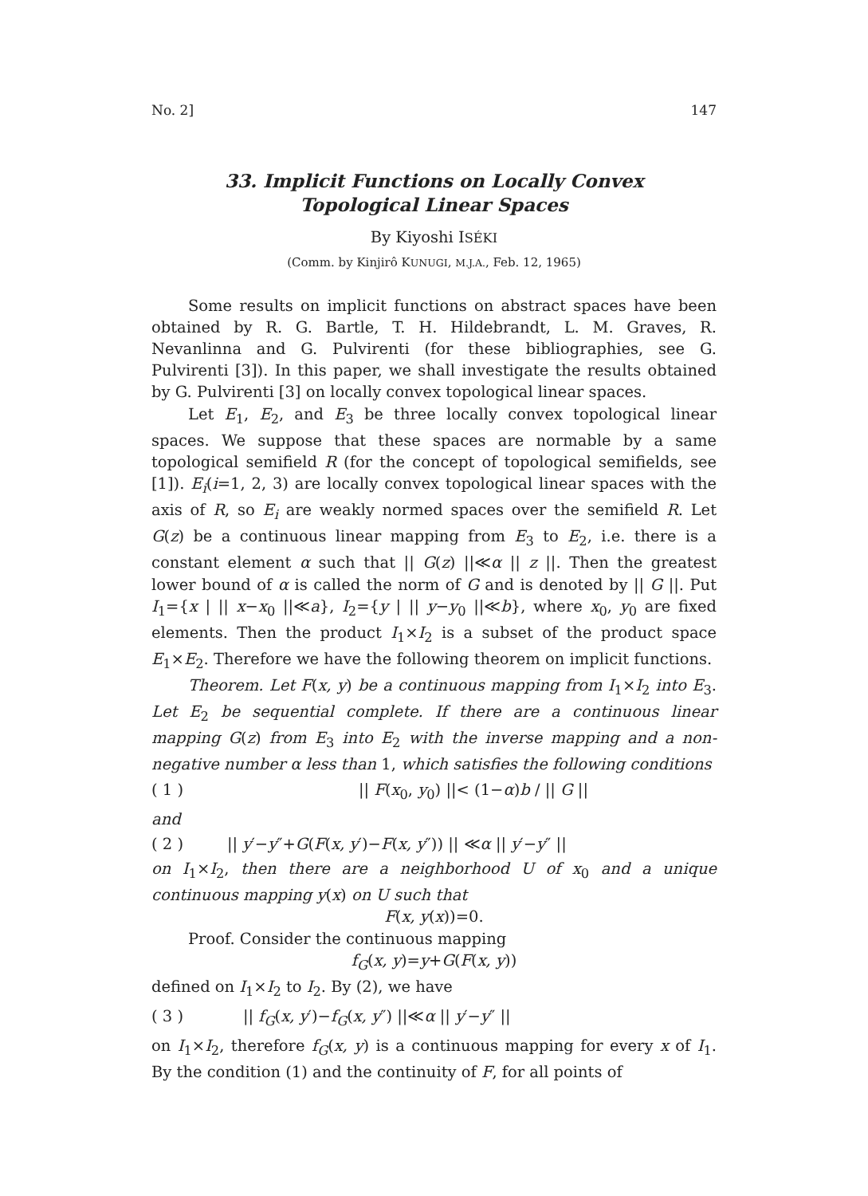No. 2] 147
33. Implicit Functions on Locally Convex
Topological Linear Spaces
By Kiyoshi ISÉKI
(Comm. by Kinjirô KUNUGI, M.J.A., Feb. 12, 1965)
Some results on implicit functions on abstract spaces have been obtained by R. G. Bartle, T. H. Hildebrandt, L. M. Graves, R. Nevanlinna and G. Pulvirenti (for these bibliographies, see G. Pulvirenti [3]). In this paper, we shall investigate the results obtained by G. Pulvirenti [3] on locally convex topological linear spaces.
Let E<sub>1</sub>, E<sub>2</sub>, and E<sub>3</sub> be three locally convex topological linear spaces. We suppose that these spaces are normable by a same topological semifield R (for the concept of topological semifields, see [1]). E<sub>i</sub>(i=1, 2, 3) are locally convex topological linear spaces with the axis of R, so E<sub>i</sub> are weakly normed spaces over the semifield R. Let G(z) be a continuous linear mapping from E<sub>3</sub> to E<sub>2</sub>, i.e. there is a constant element α such that || G(z) ||≪α || z ||. Then the greatest lower bound of α is called the norm of G and is denoted by || G ||. Put I<sub>1</sub>={x | || x−x<sub>0</sub> ||≪a}, I<sub>2</sub>={y | || y−y<sub>0</sub> ||≪b}, where x<sub>0</sub>, y<sub>0</sub> are fixed elements. Then the product I<sub>1</sub>×I<sub>2</sub> is a subset of the product space E<sub>1</sub>×E<sub>2</sub>. Therefore we have the following theorem on implicit functions.
Theorem. Let F(x, y) be a continuous mapping from I<sub>1</sub>×I<sub>2</sub> into E<sub>3</sub>. Let E<sub>2</sub> be sequential complete. If there are a continuous linear mapping G(z) from E<sub>3</sub> into E<sub>2</sub> with the inverse mapping and a non-negative number α less than 1, which satisfies the following conditions
( 1 ) || F(x<sub>0</sub>, y<sub>0</sub>) ||< (1−α)b / || G ||
and
( 2 ) || y′−y″+G(F(x, y′)−F(x, y″)) || ≪α || y′−y″ ||
on I<sub>1</sub>×I<sub>2</sub>, then there are a neighborhood U of x<sub>0</sub> and a unique continuous mapping y(x) on U such that
F(x, y(x))=0.
Proof. Consider the continuous mapping
f<sub>G</sub>(x, y)=y+G(F(x, y))
defined on I<sub>1</sub>×I<sub>2</sub> to I<sub>2</sub>. By (2), we have
( 3 ) || f<sub>G</sub>(x, y′)−f<sub>G</sub>(x, y″) ||≪α || y′−y″ ||
on I<sub>1</sub>×I<sub>2</sub>, therefore f<sub>G</sub>(x, y) is a continuous mapping for every x of I<sub>1</sub>. By the condition (1) and the continuity of F, for all points of